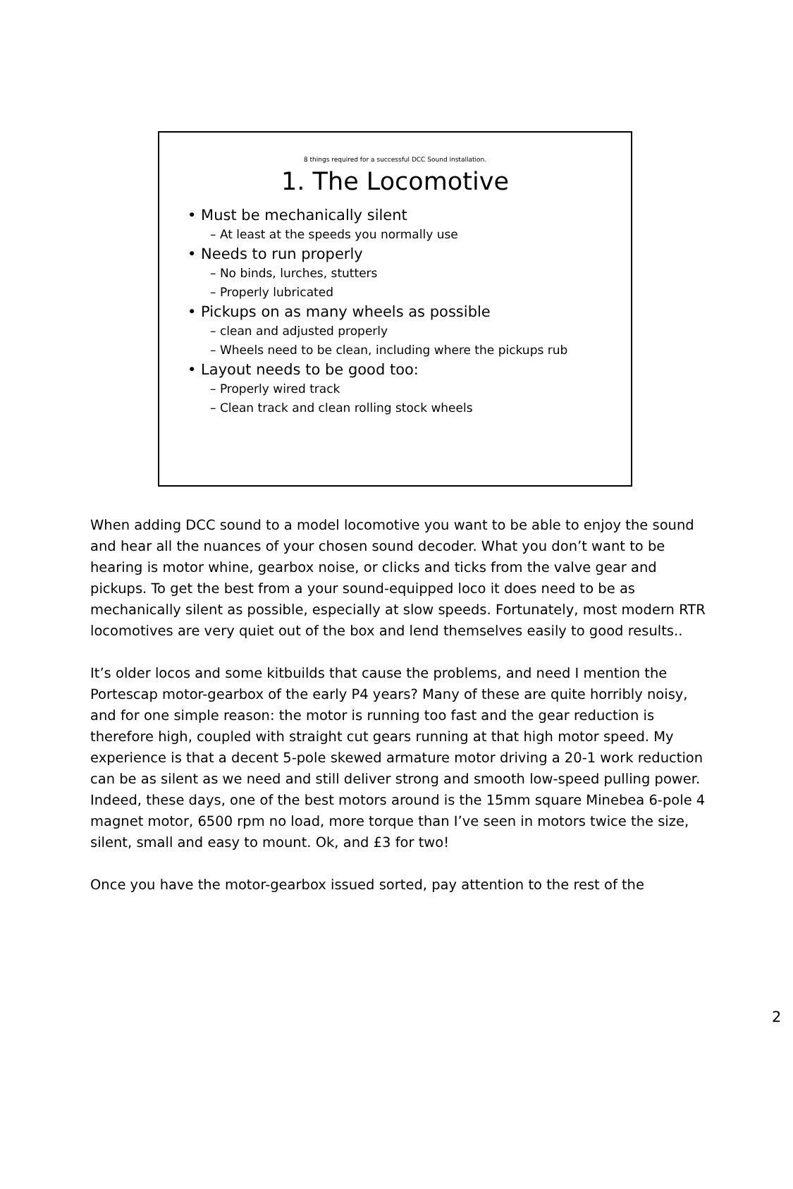8 things required for a successful DCC Sound installation.
1. The Locomotive
• Must be mechanically silent
– At least at the speeds you normally use
• Needs to run properly
– No binds, lurches, stutters
– Properly lubricated
• Pickups on as many wheels as possible
– clean and adjusted properly
– Wheels need to be clean, including where the pickups rub
• Layout needs to be good too:
– Properly wired track
– Clean track and clean rolling stock wheels
When adding DCC sound to a model locomotive you want to be able to enjoy the sound and hear all the nuances of your chosen sound decoder. What you don’t want to be hearing is motor whine, gearbox noise, or clicks and ticks from the valve gear and pickups. To get the best from a your sound-equipped loco it does need to be as mechanically silent as possible, especially at slow speeds. Fortunately, most modern RTR locomotives are very quiet out of the box and lend themselves easily to good results..
It’s older locos and some kitbuilds that cause the problems, and need I mention the Portescap motor-gearbox of the early P4 years? Many of these are quite horribly noisy, and for one simple reason: the motor is running too fast and the gear reduction is therefore high, coupled with straight cut gears running at that high motor speed. My experience is that a decent 5-pole skewed armature motor driving a 20-1 work reduction can be as silent as we need and still deliver strong and smooth low-speed pulling power. Indeed, these days, one of the best motors around is the 15mm square Minebea 6-pole 4 magnet motor, 6500 rpm no load, more torque than I’ve seen in motors twice the size, silent, small and easy to mount. Ok, and £3 for two!
Once you have the motor-gearbox issued sorted, pay attention to the rest of the
2